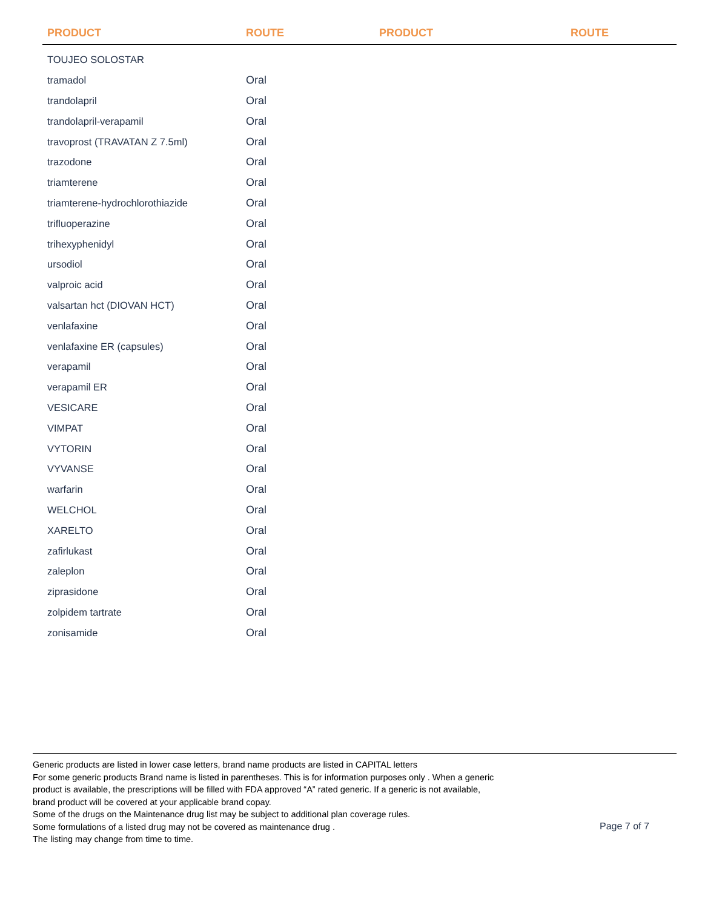| PRODUCT | ROUTE | PRODUCT | ROUTE |
| --- | --- | --- | --- |
| TOUJEO SOLOSTAR | | | |
| tramadol | Oral | | |
| trandolapril | Oral | | |
| trandolapril-verapamil | Oral | | |
| travoprost (TRAVATAN Z 7.5ml) | Oral | | |
| trazodone | Oral | | |
| triamterene | Oral | | |
| triamterene-hydrochlorothiazide | Oral | | |
| trifluoperazine | Oral | | |
| trihexyphenidyl | Oral | | |
| ursodiol | Oral | | |
| valproic acid | Oral | | |
| valsartan hct (DIOVAN HCT) | Oral | | |
| venlafaxine | Oral | | |
| venlafaxine ER (capsules) | Oral | | |
| verapamil | Oral | | |
| verapamil ER | Oral | | |
| VESICARE | Oral | | |
| VIMPAT | Oral | | |
| VYTORIN | Oral | | |
| VYVANSE | Oral | | |
| warfarin | Oral | | |
| WELCHOL | Oral | | |
| XARELTO | Oral | | |
| zafirlukast | Oral | | |
| zaleplon | Oral | | |
| ziprasidone | Oral | | |
| zolpidem tartrate | Oral | | |
| zonisamide | Oral | | |
Generic products are listed in lower case letters, brand name products are listed in CAPITAL letters
For some generic products Brand name is listed in parentheses. This is for information purposes only . When a generic
product is available, the prescriptions will be filled with FDA approved “A” rated generic. If a generic is not available,
brand product will be covered at your applicable brand copay.
Some of the drugs on the Maintenance drug list may be subject to additional plan coverage rules.
Some formulations of a listed drug may not be covered as maintenance drug .
The listing may change from time to time.
Page 7 of 7